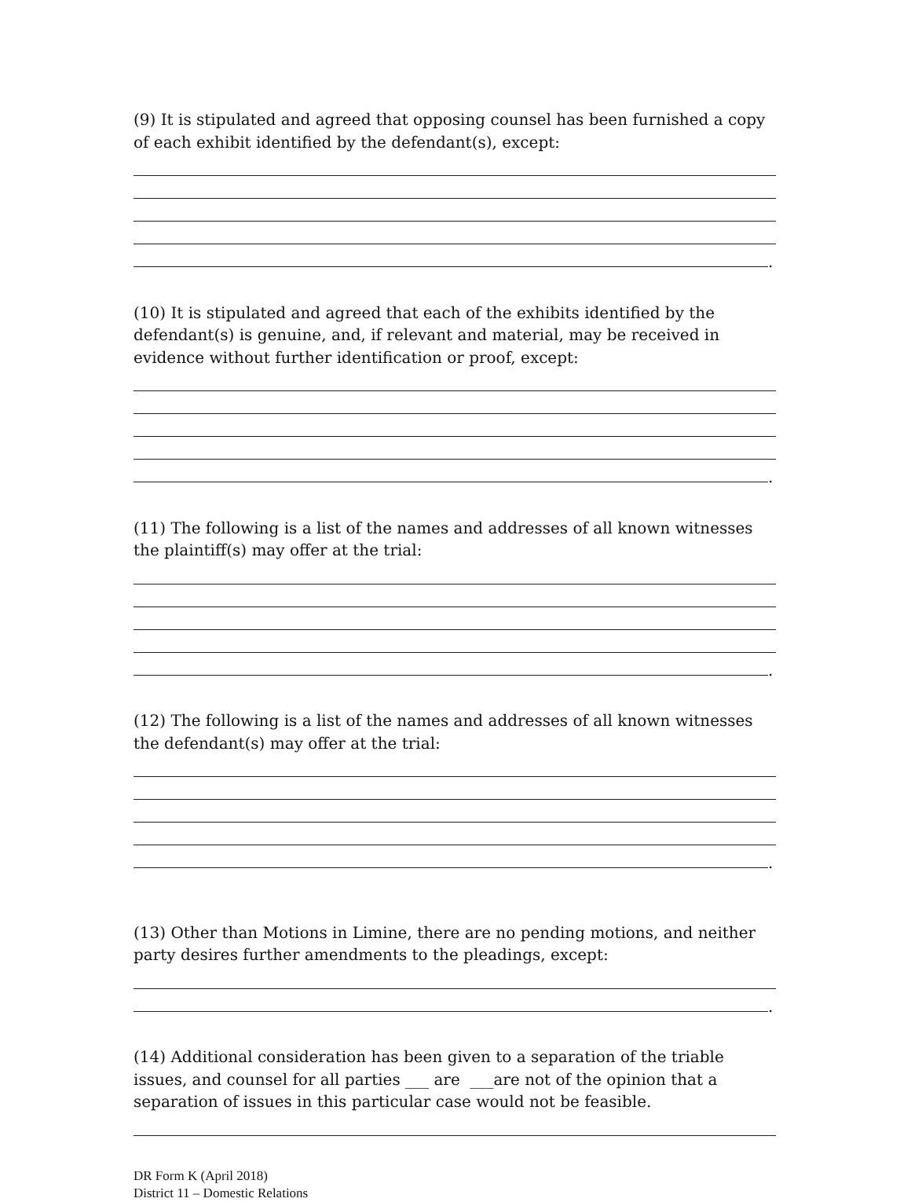(9) It is stipulated and agreed that opposing counsel has been furnished a copy of each exhibit identified by the defendant(s), except:
.
(10) It is stipulated and agreed that each of the exhibits identified by the defendant(s) is genuine, and, if relevant and material, may be received in evidence without further identification or proof, except:
.
(11) The following is a list of the names and addresses of all known witnesses the plaintiff(s) may offer at the trial:
.
(12) The following is a list of the names and addresses of all known witnesses the defendant(s) may offer at the trial:
.
(13) Other than Motions in Limine, there are no pending motions, and neither party desires further amendments to the pleadings, except:
.
(14) Additional consideration has been given to a separation of the triable issues, and counsel for all parties ___ are ___are not of the opinion that a separation of issues in this particular case would not be feasible.
DR Form K (April 2018)
District 11 – Domestic Relations